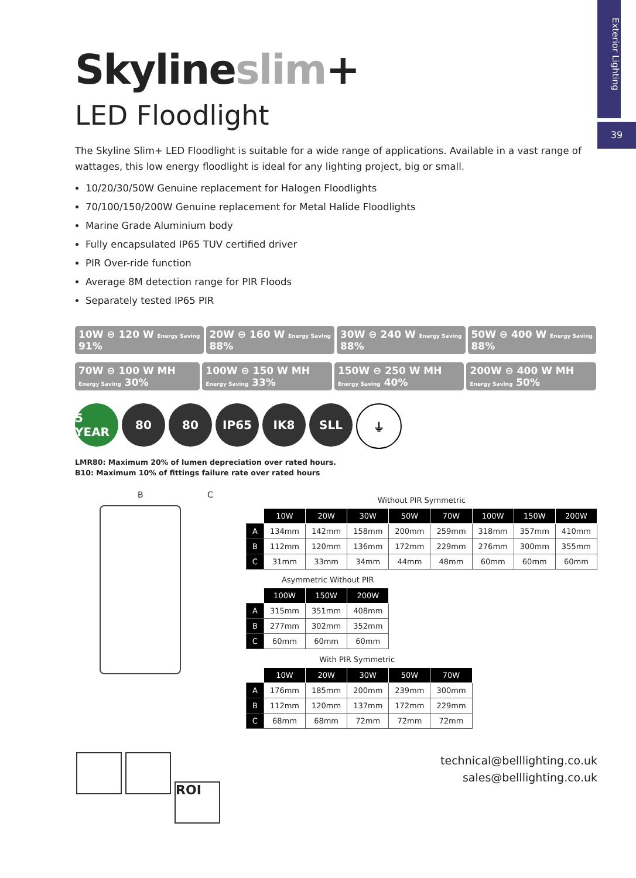Exterior Lighting
39
Skylineslim+
LED Floodlight
The Skyline Slim+ LED Floodlight is suitable for a wide range of applications. Available in a vast range of wattages, this low energy floodlight is ideal for any lighting project, big or small.
10/20/30/50W Genuine replacement for Halogen Floodlights
70/100/150/200W Genuine replacement for Metal Halide Floodlights
Marine Grade Aluminium body
Fully encapsulated IP65 TUV certified driver
PIR Over-ride function
Average 8M detection range for PIR Floods
Separately tested IP65 PIR
10W ⊖ 120 W Energy Saving 91% 20W ⊖ 160 W Energy Saving 88% 30W ⊖ 240 W Energy Saving 88% 50W ⊖ 400 W Energy Saving 88%
70W ⊖ 100 W MH Energy Saving 30%
100W ⊖ 150 W MH Energy Saving 33%
150W ⊖ 250 W MH Energy Saving 40%
200W ⊖ 400 W MH Energy Saving 50%
5 YEAR 80 80 IP65 IK8 SLL ⏚
LMR80: Maximum 20% of lumen depreciation over rated hours.
B10: Maximum 10% of fittings failure rate over rated hours
B C
Without PIR Symmetric
| | 10W | 20W | 30W | 50W | 70W | 100W | 150W | 200W |
| A | 134mm | 142mm | 158mm | 200mm | 259mm | 318mm | 357mm | 410mm |
| B | 112mm | 120mm | 136mm | 172mm | 229mm | 276mm | 300mm | 355mm |
| C | 31mm | 33mm | 34mm | 44mm | 48mm | 60mm | 60mm | 60mm |
Asymmetric Without PIR
| | 100W | 150W | 200W |
| A | 315mm | 351mm | 408mm |
| B | 277mm | 302mm | 352mm |
| C | 60mm | 60mm | 60mm |
With PIR Symmetric
| | 10W | 20W | 30W | 50W | 70W |
| A | 176mm | 185mm | 200mm | 239mm | 300mm |
| B | 112mm | 120mm | 137mm | 172mm | 229mm |
| C | 68mm | 68mm | 72mm | 72mm | 72mm |
ROI
technical@belllighting.co.uk
sales@belllighting.co.uk